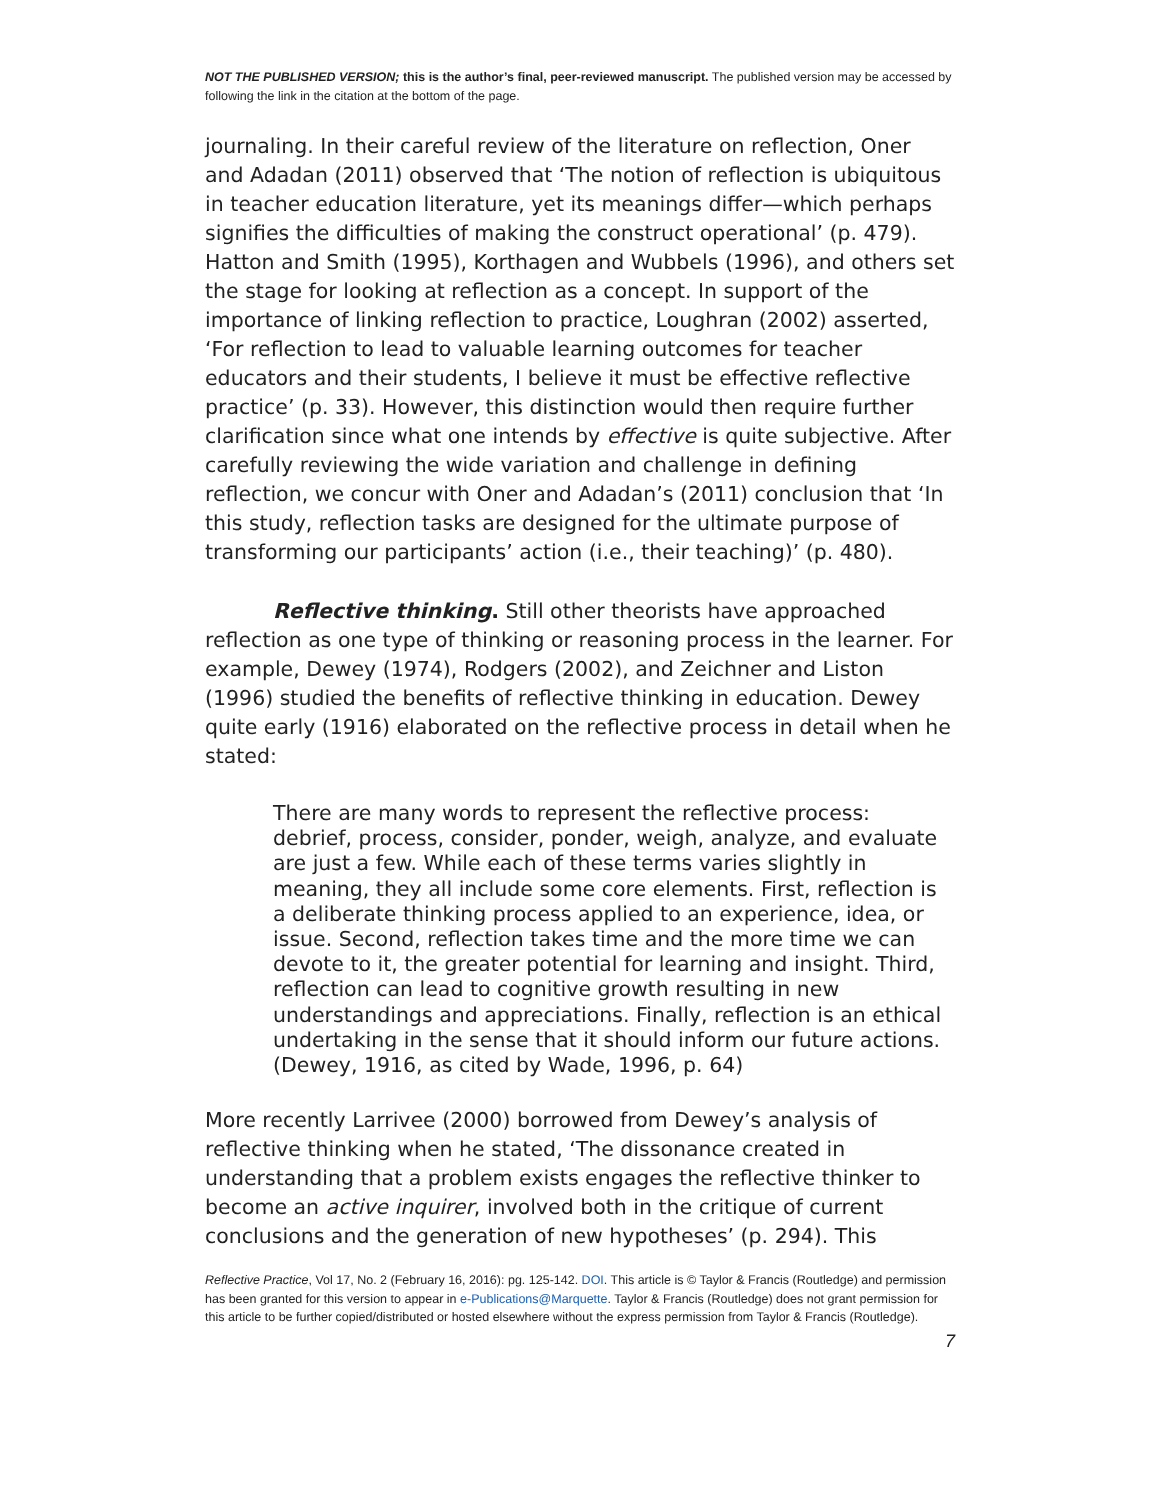NOT THE PUBLISHED VERSION; this is the author’s final, peer-reviewed manuscript. The published version may be accessed by following the link in the citation at the bottom of the page.
journaling. In their careful review of the literature on reflection, Oner and Adadan (2011) observed that ‘The notion of reflection is ubiquitous in teacher education literature, yet its meanings differ—which perhaps signifies the difficulties of making the construct operational’ (p. 479). Hatton and Smith (1995), Korthagen and Wubbels (1996), and others set the stage for looking at reflection as a concept. In support of the importance of linking reflection to practice, Loughran (2002) asserted, ‘For reflection to lead to valuable learning outcomes for teacher educators and their students, I believe it must be effective reflective practice’ (p. 33). However, this distinction would then require further clarification since what one intends by effective is quite subjective. After carefully reviewing the wide variation and challenge in defining reflection, we concur with Oner and Adadan’s (2011) conclusion that ‘In this study, reflection tasks are designed for the ultimate purpose of transforming our participants’ action (i.e., their teaching)’ (p. 480).
Reflective thinking. Still other theorists have approached reflection as one type of thinking or reasoning process in the learner. For example, Dewey (1974), Rodgers (2002), and Zeichner and Liston (1996) studied the benefits of reflective thinking in education. Dewey quite early (1916) elaborated on the reflective process in detail when he stated:
There are many words to represent the reflective process: debrief, process, consider, ponder, weigh, analyze, and evaluate are just a few. While each of these terms varies slightly in meaning, they all include some core elements. First, reflection is a deliberate thinking process applied to an experience, idea, or issue. Second, reflection takes time and the more time we can devote to it, the greater potential for learning and insight. Third, reflection can lead to cognitive growth resulting in new understandings and appreciations. Finally, reflection is an ethical undertaking in the sense that it should inform our future actions. (Dewey, 1916, as cited by Wade, 1996, p. 64)
More recently Larrivee (2000) borrowed from Dewey’s analysis of reflective thinking when he stated, ‘The dissonance created in understanding that a problem exists engages the reflective thinker to become an active inquirer, involved both in the critique of current conclusions and the generation of new hypotheses’ (p. 294). This
Reflective Practice, Vol 17, No. 2 (February 16, 2016): pg. 125-142. DOI. This article is © Taylor & Francis (Routledge) and permission has been granted for this version to appear in e-Publications@Marquette. Taylor & Francis (Routledge) does not grant permission for this article to be further copied/distributed or hosted elsewhere without the express permission from Taylor & Francis (Routledge).
7